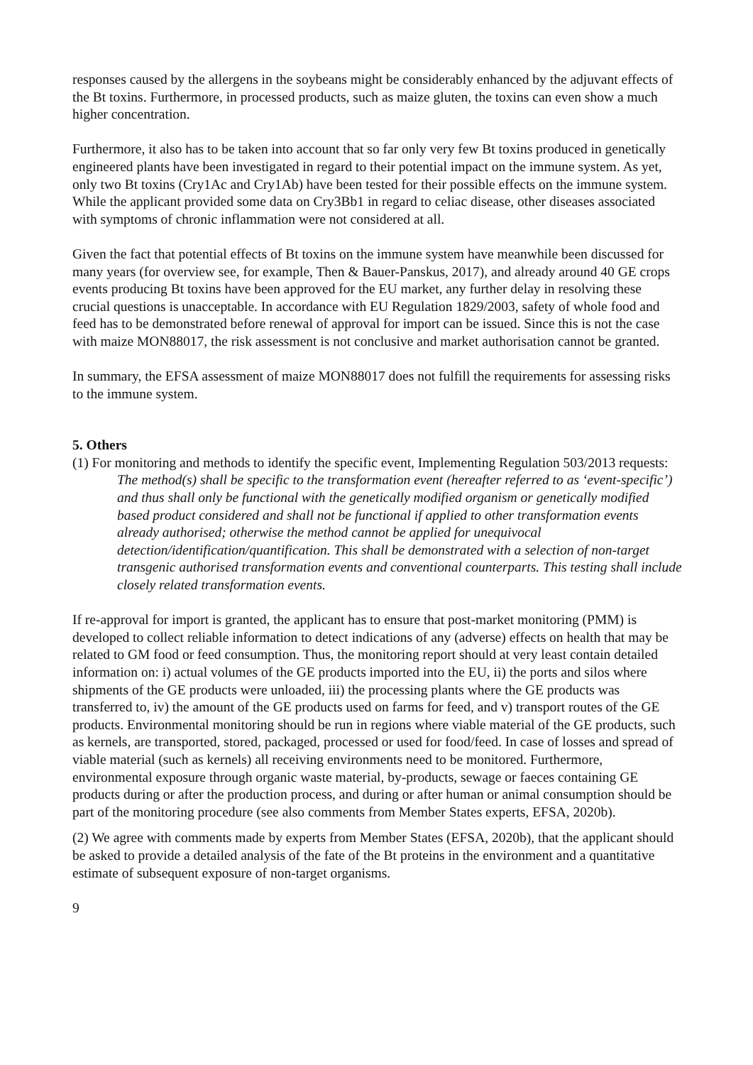responses caused by the allergens in the soybeans might be considerably enhanced by the adjuvant effects of the Bt toxins. Furthermore, in processed products, such as maize gluten, the toxins can even show a much higher concentration.
Furthermore, it also has to be taken into account that so far only very few Bt toxins produced in genetically engineered plants have been investigated in regard to their potential impact on the immune system. As yet, only two Bt toxins (Cry1Ac and Cry1Ab) have been tested for their possible effects on the immune system. While the applicant provided some data on Cry3Bb1 in regard to celiac disease, other diseases associated with symptoms of chronic inflammation were not considered at all.
Given the fact that potential effects of Bt toxins on the immune system have meanwhile been discussed for many years (for overview see, for example, Then & Bauer-Panskus, 2017), and already around 40 GE crops events producing Bt toxins have been approved for the EU market, any further delay in resolving these crucial questions is unacceptable. In accordance with EU Regulation 1829/2003, safety of whole food and feed has to be demonstrated before renewal of approval for import can be issued. Since this is not the case with maize MON88017, the risk assessment is not conclusive and market authorisation cannot be granted.
In summary, the EFSA assessment of maize MON88017 does not fulfill the requirements for assessing risks to the immune system.
5. Others
(1) For monitoring and methods to identify the specific event, Implementing Regulation 503/2013 requests:
The method(s) shall be specific to the transformation event (hereafter referred to as ‘event-specific’) and thus shall only be functional with the genetically modified organism or genetically modified based product considered and shall not be functional if applied to other transformation events already authorised; otherwise the method cannot be applied for unequivocal detection/identification/quantification. This shall be demonstrated with a selection of non-target transgenic authorised transformation events and conventional counterparts. This testing shall include closely related transformation events.
If re-approval for import is granted, the applicant has to ensure that post-market monitoring (PMM) is developed to collect reliable information to detect indications of any (adverse) effects on health that may be related to GM food or feed consumption. Thus, the monitoring report should at very least contain detailed information on: i) actual volumes of the GE products imported into the EU, ii) the ports and silos where shipments of the GE products were unloaded, iii) the processing plants where the GE products was transferred to, iv) the amount of the GE products used on farms for feed, and v) transport routes of the GE products. Environmental monitoring should be run in regions where viable material of the GE products, such as kernels, are transported, stored, packaged, processed or used for food/feed. In case of losses and spread of viable material (such as kernels) all receiving environments need to be monitored. Furthermore, environmental exposure through organic waste material, by-products, sewage or faeces containing GE products during or after the production process, and during or after human or animal consumption should be part of the monitoring procedure (see also comments from Member States experts, EFSA, 2020b).
(2) We agree with comments made by experts from Member States (EFSA, 2020b), that the applicant should be asked to provide a detailed analysis of the fate of the Bt proteins in the environment and a quantitative estimate of subsequent exposure of non-target organisms.
9